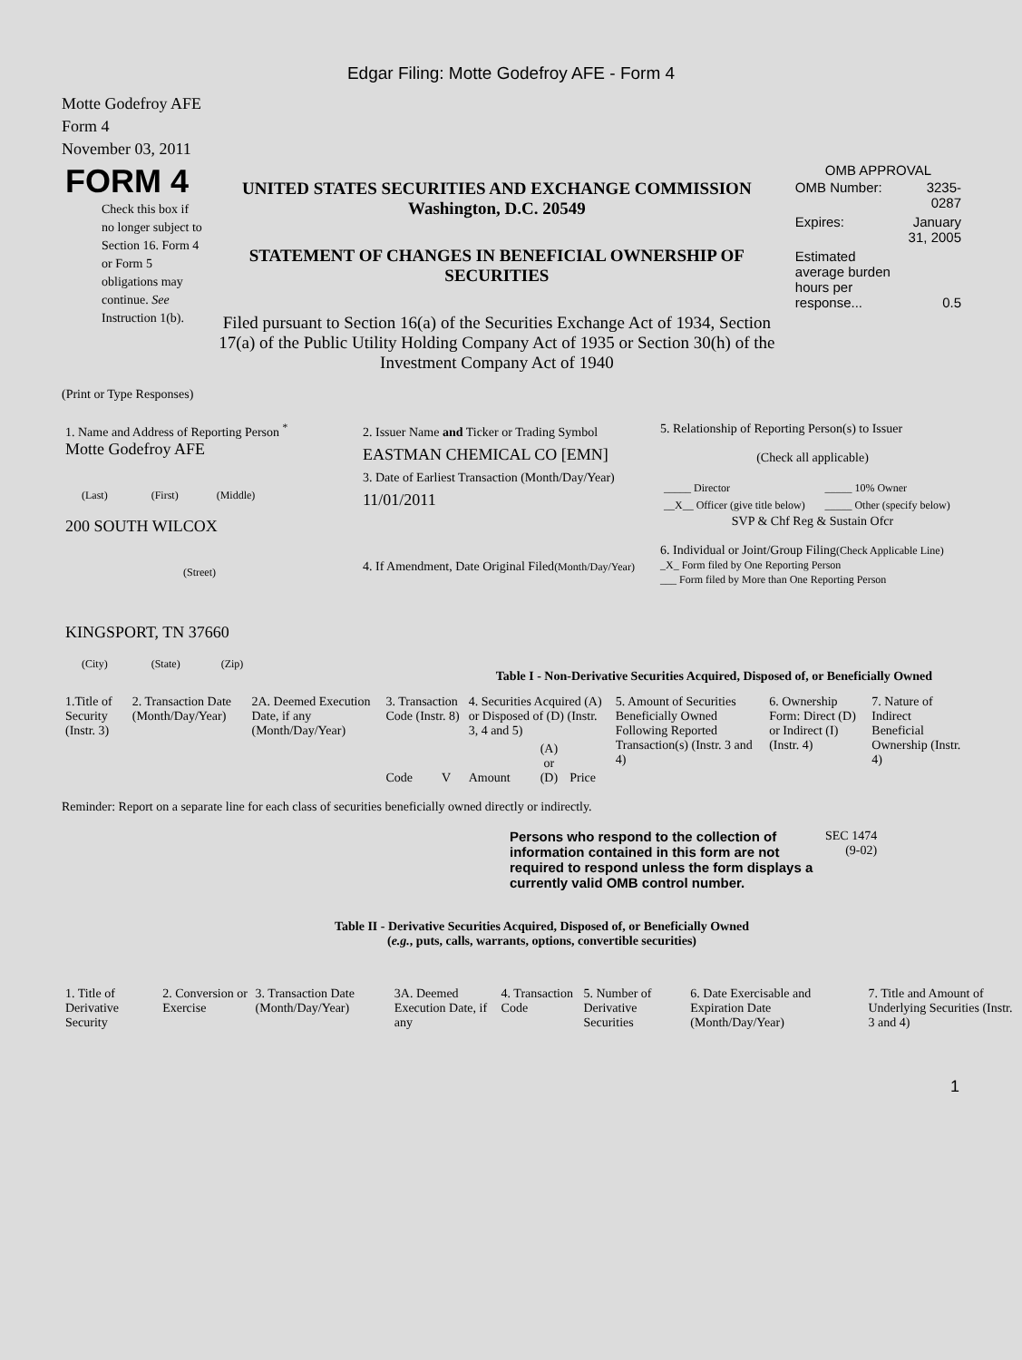Edgar Filing: Motte Godefroy AFE - Form 4
Motte Godefroy AFE
Form 4
November 03, 2011
| FORM 4 Check this box if no longer subject to Section 16. Form 4 or Form 5 obligations may continue. See Instruction 1(b). | UNITED STATES SECURITIES AND EXCHANGE COMMISSION Washington, D.C. 20549 STATEMENT OF CHANGES IN BENEFICIAL OWNERSHIP OF SECURITIES Filed pursuant to Section 16(a) of the Securities Exchange Act of 1934, Section 17(a) of the Public Utility Holding Company Act of 1935 or Section 30(h) of the Investment Company Act of 1940 | OMB APPROVAL / OMB Number: / 3235-0287 / / Expires: / January 31, 2005 / / Estimated average burden hours per response... / 0.5 / |
(Print or Type Responses)
| 1. Name and Address of Reporting Person <sup>*</sup> Motte Godefroy AFE (Last) (First) (Middle) 200 SOUTH WILCOX (Street) KINGSPORT, TN 37660 (City) (State) (Zip) | 2. Issuer Name and Ticker or Trading Symbol EASTMAN CHEMICAL CO [EMN] 3. Date of Earliest Transaction (Month/Day/Year) 11/01/2011 4. If Amendment, Date Original Filed (Month/Day/Year) | 5. Relationship of Reporting Person(s) to Issuer (Check all applicable) / _____ Director / _____ 10% Owner / / __X__ Officer (give title below) / _____ Other (specify below) / SVP & Chf Reg & Sustain Ofcr 6. Individual or Joint/Group Filing (Check Applicable Line) _X_ Form filed by One Reporting Person ___ Form filed by More than One Reporting Person |
Table I - Non-Derivative Securities Acquired, Disposed of, or Beneficially Owned
| 1.Title of Security (Instr. 3) | 2. Transaction Date (Month/Day/Year) | 2A. Deemed Execution Date, if any (Month/Day/Year) | 3. Transaction Code (Instr. 8) | | 4. Securities Acquired (A) or Disposed of (D) (Instr. 3, 4 and 5) | | | 5. Amount of Securities Beneficially Owned Following Reported Transaction(s) (Instr. 3 and 4) | 6. Ownership Form: Direct (D) or Indirect (I) (Instr. 4) | 7. Nature of Indirect Beneficial Ownership (Instr. 4) |
| --- | --- | --- | --- | --- | --- | --- | --- | --- | --- | --- |
| | | | Code | V | Amount | (A) or (D) | Price | | | |
Reminder: Report on a separate line for each class of securities beneficially owned directly or indirectly.
| Persons who respond to the collection of information contained in this form are not required to respond unless the form displays a currently valid OMB control number. | SEC 1474 (9-02) |
Table II - Derivative Securities Acquired, Disposed of, or Beneficially Owned
(e.g., puts, calls, warrants, options, convertible securities)
| 1. Title of Derivative Security | 2. Conversion or Exercise | 3. Transaction Date (Month/Day/Year) | 3A. Deemed Execution Date, if any | 4. Transaction Code | 5. Number of Derivative Securities | 6. Date Exercisable and Expiration Date (Month/Day/Year) | 7. Title and Amount of Underlying Securities (Instr. 3 and 4) |
| --- | --- | --- | --- | --- | --- | --- | --- |
1